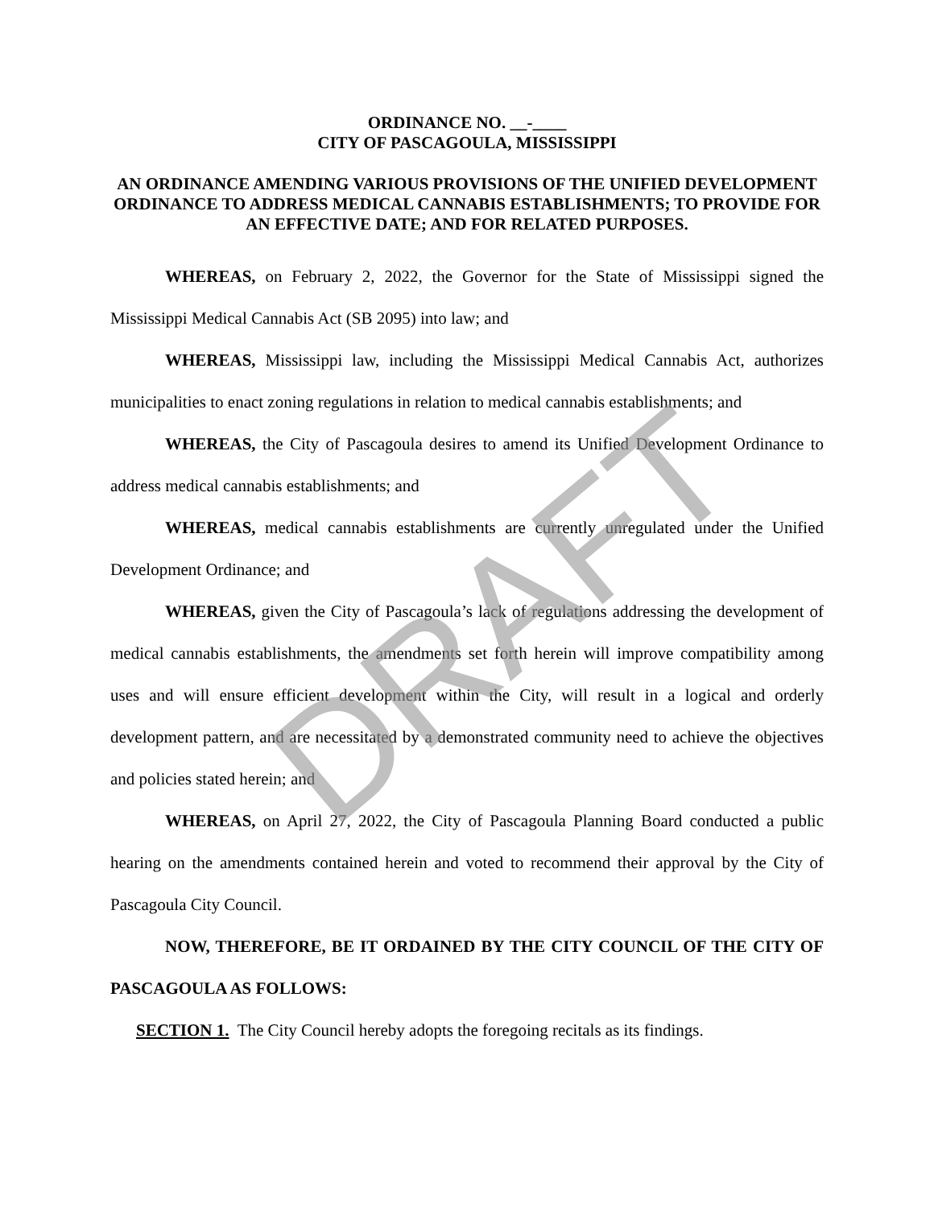ORDINANCE NO. __-____
CITY OF PASCAGOULA, MISSISSIPPI
AN ORDINANCE AMENDING VARIOUS PROVISIONS OF THE UNIFIED DEVELOPMENT ORDINANCE TO ADDRESS MEDICAL CANNABIS ESTABLISHMENTS; TO PROVIDE FOR AN EFFECTIVE DATE; AND FOR RELATED PURPOSES.
WHEREAS, on February 2, 2022, the Governor for the State of Mississippi signed the Mississippi Medical Cannabis Act (SB 2095) into law; and
WHEREAS, Mississippi law, including the Mississippi Medical Cannabis Act, authorizes municipalities to enact zoning regulations in relation to medical cannabis establishments; and
WHEREAS, the City of Pascagoula desires to amend its Unified Development Ordinance to address medical cannabis establishments; and
WHEREAS, medical cannabis establishments are currently unregulated under the Unified Development Ordinance; and
WHEREAS, given the City of Pascagoula’s lack of regulations addressing the development of medical cannabis establishments, the amendments set forth herein will improve compatibility among uses and will ensure efficient development within the City, will result in a logical and orderly development pattern, and are necessitated by a demonstrated community need to achieve the objectives and policies stated herein; and
WHEREAS, on April 27, 2022, the City of Pascagoula Planning Board conducted a public hearing on the amendments contained herein and voted to recommend their approval by the City of Pascagoula City Council.
NOW, THEREFORE, BE IT ORDAINED BY THE CITY COUNCIL OF THE CITY OF PASCAGOULA AS FOLLOWS:
SECTION 1. The City Council hereby adopts the foregoing recitals as its findings.
DRAFT